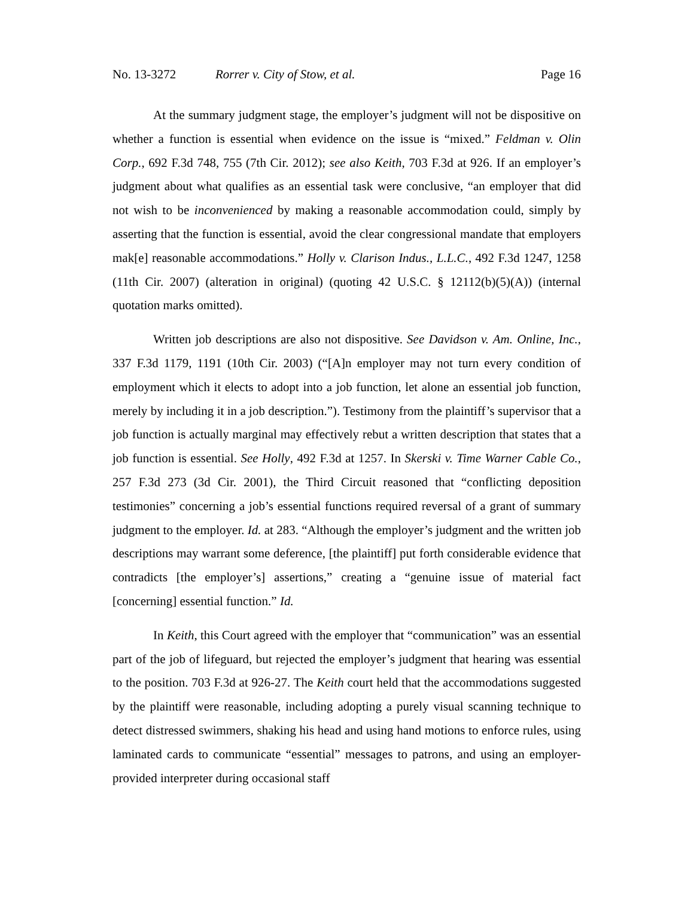No. 13-3272 Rorrer v. City of Stow, et al. Page 16
At the summary judgment stage, the employer’s judgment will not be dispositive on whether a function is essential when evidence on the issue is “mixed.” Feldman v. Olin Corp., 692 F.3d 748, 755 (7th Cir. 2012); see also Keith, 703 F.3d at 926. If an employer’s judgment about what qualifies as an essential task were conclusive, “an employer that did not wish to be inconvenienced by making a reasonable accommodation could, simply by asserting that the function is essential, avoid the clear congressional mandate that employers mak[e] reasonable accommodations.” Holly v. Clarison Indus., L.L.C., 492 F.3d 1247, 1258 (11th Cir. 2007) (alteration in original) (quoting 42 U.S.C. § 12112(b)(5)(A)) (internal quotation marks omitted).
Written job descriptions are also not dispositive. See Davidson v. Am. Online, Inc., 337 F.3d 1179, 1191 (10th Cir. 2003) (“[A]n employer may not turn every condition of employment which it elects to adopt into a job function, let alone an essential job function, merely by including it in a job description.”). Testimony from the plaintiff’s supervisor that a job function is actually marginal may effectively rebut a written description that states that a job function is essential. See Holly, 492 F.3d at 1257. In Skerski v. Time Warner Cable Co., 257 F.3d 273 (3d Cir. 2001), the Third Circuit reasoned that “conflicting deposition testimonies” concerning a job’s essential functions required reversal of a grant of summary judgment to the employer. Id. at 283. “Although the employer’s judgment and the written job descriptions may warrant some deference, [the plaintiff] put forth considerable evidence that contradicts [the employer’s] assertions,” creating a “genuine issue of material fact [concerning] essential function.” Id.
In Keith, this Court agreed with the employer that “communication” was an essential part of the job of lifeguard, but rejected the employer’s judgment that hearing was essential to the position. 703 F.3d at 926-27. The Keith court held that the accommodations suggested by the plaintiff were reasonable, including adopting a purely visual scanning technique to detect distressed swimmers, shaking his head and using hand motions to enforce rules, using laminated cards to communicate “essential” messages to patrons, and using an employer-provided interpreter during occasional staff